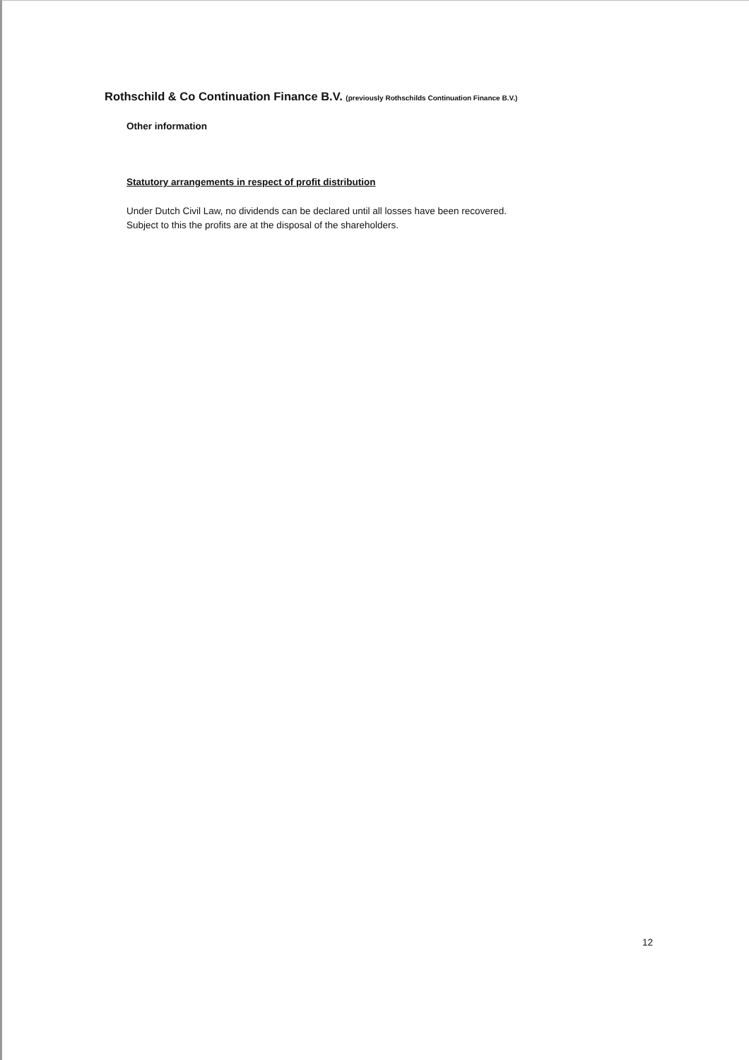Rothschild & Co Continuation Finance B.V. (previously Rothschilds Continuation Finance B.V.)
Other information
Statutory arrangements in respect of profit distribution
Under Dutch Civil Law, no dividends can be declared until all losses have been recovered.
Subject to this the profits are at the disposal of the shareholders.
12